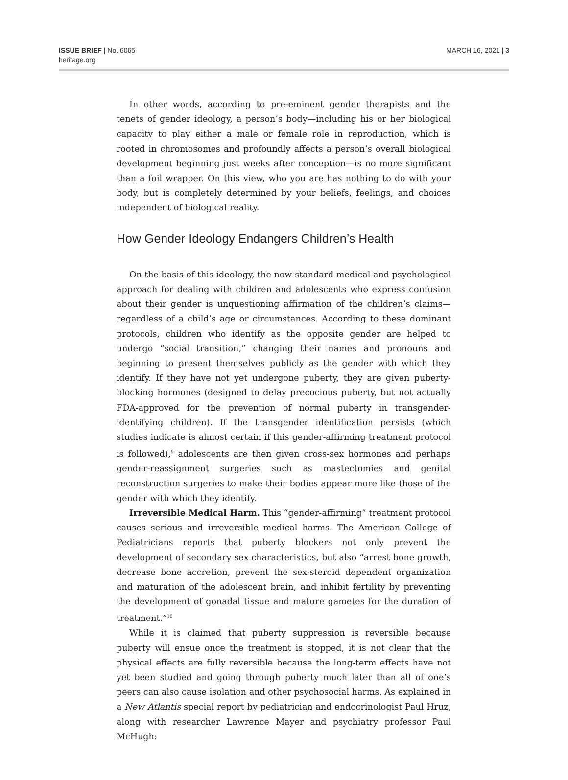ISSUE BRIEF | No. 6065
heritage.org
MARCH 16, 2021 | 3
In other words, according to pre-eminent gender therapists and the tenets of gender ideology, a person’s body—including his or her biological capacity to play either a male or female role in reproduction, which is rooted in chromosomes and profoundly affects a person’s overall biological development beginning just weeks after conception—is no more significant than a foil wrapper. On this view, who you are has nothing to do with your body, but is completely determined by your beliefs, feelings, and choices independent of biological reality.
How Gender Ideology Endangers Children’s Health
On the basis of this ideology, the now-standard medical and psychological approach for dealing with children and adolescents who express confusion about their gender is unquestioning affirmation of the children’s claims—regardless of a child’s age or circumstances. According to these dominant protocols, children who identify as the opposite gender are helped to undergo “social transition,” changing their names and pronouns and beginning to present themselves publicly as the gender with which they identify. If they have not yet undergone puberty, they are given puberty-blocking hormones (designed to delay precocious puberty, but not actually FDA-approved for the prevention of normal puberty in transgender-identifying children). If the transgender identification persists (which studies indicate is almost certain if this gender-affirming treatment protocol is followed),<sup>9</sup> adolescents are then given cross-sex hormones and perhaps gender-reassignment surgeries such as mastectomies and genital reconstruction surgeries to make their bodies appear more like those of the gender with which they identify.
Irreversible Medical Harm. This “gender-affirming” treatment protocol causes serious and irreversible medical harms. The American College of Pediatricians reports that puberty blockers not only prevent the development of secondary sex characteristics, but also “arrest bone growth, decrease bone accretion, prevent the sex-steroid dependent organization and maturation of the adolescent brain, and inhibit fertility by preventing the development of gonadal tissue and mature gametes for the duration of treatment.”<sup>10</sup>
While it is claimed that puberty suppression is reversible because puberty will ensue once the treatment is stopped, it is not clear that the physical effects are fully reversible because the long-term effects have not yet been studied and going through puberty much later than all of one’s peers can also cause isolation and other psychosocial harms. As explained in a New Atlantis special report by pediatrician and endocrinologist Paul Hruz, along with researcher Lawrence Mayer and psychiatry professor Paul McHugh: